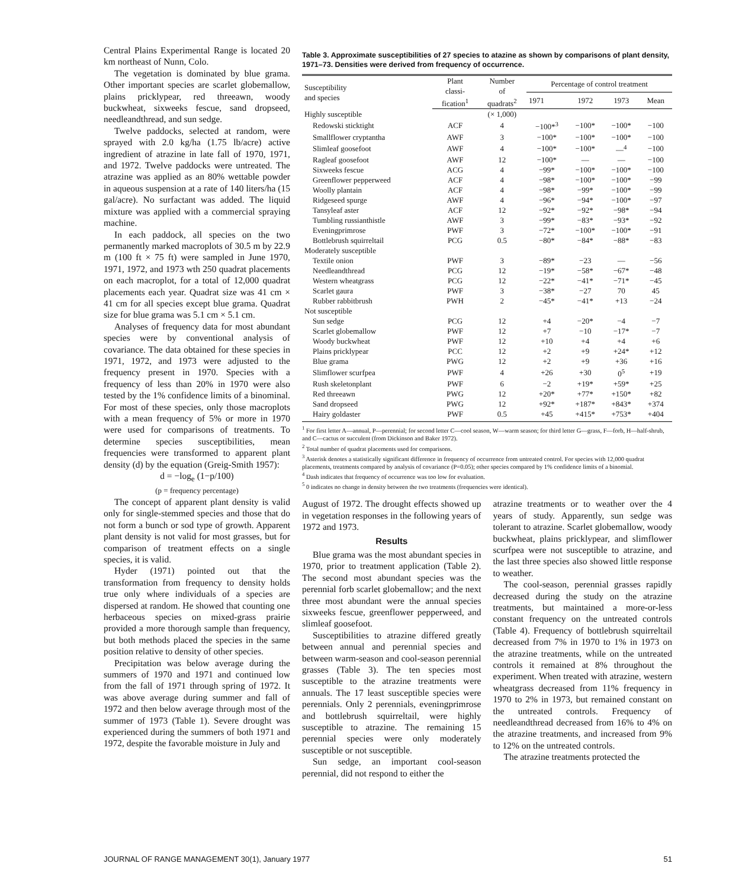Central Plains Experimental Range is located 20 km northeast of Nunn, Colo.
The vegetation is dominated by blue grama. Other important species are scarlet globemallow, plains pricklypear, red threeawn, woody buckwheat, sixweeks fescue, sand dropseed, needleandthread, and sun sedge.
Twelve paddocks, selected at random, were sprayed with 2.0 kg/ha (1.75 lb/acre) active ingredient of atrazine in late fall of 1970, 1971, and 1972. Twelve paddocks were untreated. The atrazine was applied as an 80% wettable powder in aqueous suspension at a rate of 140 liters/ha (15 gal/acre). No surfactant was added. The liquid mixture was applied with a commercial spraying machine.
In each paddock, all species on the two permanently marked macroplots of 30.5 m by 22.9 m (100 ft × 75 ft) were sampled in June 1970, 1971, 1972, and 1973 wth 250 quadrat placements on each macroplot, for a total of 12,000 quadrat placements each year. Quadrat size was 41 cm × 41 cm for all species except blue grama. Quadrat size for blue grama was 5.1 cm × 5.1 cm.
Analyses of frequency data for most abundant species were by conventional analysis of covariance. The data obtained for these species in 1971, 1972, and 1973 were adjusted to the frequency present in 1970. Species with a frequency of less than 20% in 1970 were also tested by the 1% confidence limits of a binominal. For most of these species, only those macroplots with a mean frequency of 5% or more in 1970 were used for comparisons of treatments. To determine species susceptibilities, mean frequencies were transformed to apparent plant density (d) by the equation (Greig-Smith 1957):
d = −log<sub>e</sub> (1−p/100)
(p = frequency percentage)
The concept of apparent plant density is valid only for single-stemmed species and those that do not form a bunch or sod type of growth. Apparent plant density is not valid for most grasses, but for comparison of treatment effects on a single species, it is valid.
Hyder (1971) pointed out that the transformation from frequency to density holds true only where individuals of a species are dispersed at random. He showed that counting one herbaceous species on mixed-grass prairie provided a more thorough sample than frequency, but both methods placed the species in the same position relative to density of other species.
Precipitation was below average during the summers of 1970 and 1971 and continued low from the fall of 1971 through spring of 1972. It was above average during summer and fall of 1972 and then below average through most of the summer of 1973 (Table 1). Severe drought was experienced during the summers of both 1971 and 1972, despite the favorable moisture in July and
Table 3. Approximate susceptibilities of 27 species to atazine as shown by comparisons of plant density, 1971–73. Densities were derived from frequency of occurrence.
| Susceptibility and species | Plant classi- fication<sup>1</sup> | Number of quadrats<sup>2</sup> | Percentage of control treatment | | | |
| --- | --- | --- | --- | --- | --- | --- |
| | | | 1971 | 1972 | 1973 | Mean |
| Highly susceptible | | (× 1,000) | | | | |
| Redowski sticktight | ACF | 4 | −100*<sup>3</sup> | −100* | −100* | −100 |
| Smallflower cryptantha | AWF | 3 | −100* | −100* | −100* | −100 |
| Slimleaf goosefoot | AWF | 4 | −100* | −100* | —<sup>4</sup> | −100 |
| Ragleaf goosefoot | AWF | 12 | −100* | — | — | −100 |
| Sixweeks fescue | ACG | 4 | −99* | −100* | −100* | −100 |
| Greenflower pepperweed | ACF | 4 | −98* | −100* | −100* | −99 |
| Woolly plantain | ACF | 4 | −98* | −99* | −100* | −99 |
| Ridgeseed spurge | AWF | 4 | −96* | −94* | −100* | −97 |
| Tansyleaf aster | ACF | 12 | −92* | −92* | −98* | −94 |
| Tumbling russianthistle | AWF | 3 | −99* | −83* | −93* | −92 |
| Eveningprimrose | PWF | 3 | −72* | −100* | −100* | −91 |
| Bottlebrush squirreltail | PCG | 0.5 | −80* | −84* | −88* | −83 |
| Moderately susceptible | | | | | | |
| Textile onion | PWF | 3 | −89* | −23 | — | −56 |
| Needleandthread | PCG | 12 | −19* | −58* | −67* | −48 |
| Western wheatgrass | PCG | 12 | −22* | −41* | −71* | −45 |
| Scarlet gaura | PWF | 3 | −38* | −27 | 70 | 45 |
| Rubber rabbitbrush | PWH | 2 | −45* | −41* | +13 | −24 |
| Not susceptible | | | | | | |
| Sun sedge | PCG | 12 | +4 | −20* | −4 | −7 |
| Scarlet globemallow | PWF | 12 | +7 | −10 | −17* | −7 |
| Woody buckwheat | PWF | 12 | +10 | +4 | +4 | +6 |
| Plains pricklypear | PCC | 12 | +2 | +9 | +24* | +12 |
| Blue grama | PWG | 12 | +2 | +9 | +36 | +16 |
| Slimflower scurfpea | PWF | 4 | +26 | +30 | 0<sup>5</sup> | +19 |
| Rush skeletonplant | PWF | 6 | −2 | +19* | +59* | +25 |
| Red threeawn | PWG | 12 | +20* | +77* | +150* | +82 |
| Sand dropseed | PWG | 12 | +92* | +187* | +843* | +374 |
| Hairy goldaster | PWF | 0.5 | +45 | +415* | +753* | +404 |
<sup>1</sup> For first letter A—annual, P—perennial; for second letter C—cool season, W—warm season; for third letter G—grass, F—forb, H—half-shrub, and C—cactus or succulent (from Dickinson and Baker 1972).
<sup>2</sup> Total number of quadrat placements used for comparisons.
<sup>3</sup> Asterisk denotes a statistically significant difference in frequency of occurrence from untreated control. For species with 12,000 quadrat placements, treatments compared by analysis of covariance (P=0.05); other species compared by 1% confidence limits of a binomial.
<sup>4</sup> Dash indicates that frequency of occurrence was too low for evaluation.
<sup>5</sup> 0 indicates no change in density between the two treatments (frequencies were identical).
August of 1972. The drought effects showed up in vegetation responses in the following years of 1972 and 1973.
Results
Blue grama was the most abundant species in 1970, prior to treatment application (Table 2). The second most abundant species was the perennial forb scarlet globemallow; and the next three most abundant were the annual species sixweeks fescue, greenflower pepperweed, and slimleaf goosefoot.
Susceptibilities to atrazine differed greatly between annual and perennial species and between warm-season and cool-season perennial grasses (Table 3). The ten species most susceptible to the atrazine treatments were annuals. The 17 least susceptible species were perennials. Only 2 perennials, eveningprimrose and bottlebrush squirreltail, were highly susceptible to atrazine. The remaining 15 perennial species were only moderately susceptible or not susceptible.
Sun sedge, an important cool-season perennial, did not respond to either the
atrazine treatments or to weather over the 4 years of study. Apparently, sun sedge was tolerant to atrazine. Scarlet globemallow, woody buckwheat, plains pricklypear, and slimflower scurfpea were not susceptible to atrazine, and the last three species also showed little response to weather.
The cool-season, perennial grasses rapidly decreased during the study on the atrazine treatments, but maintained a more-or-less constant frequency on the untreated controls (Table 4). Frequency of bottlebrush squirreltail decreased from 7% in 1970 to 1% in 1973 on the atrazine treatments, while on the untreated controls it remained at 8% throughout the experiment. When treated with atrazine, western wheatgrass decreased from 11% frequency in 1970 to 2% in 1973, but remained constant on the untreated controls. Frequency of needleandthread decreased from 16% to 4% on the atrazine treatments, and increased from 9% to 12% on the untreated controls.
The atrazine treatments protected the
JOURNAL OF RANGE MANAGEMENT 30(1), January 1977 51